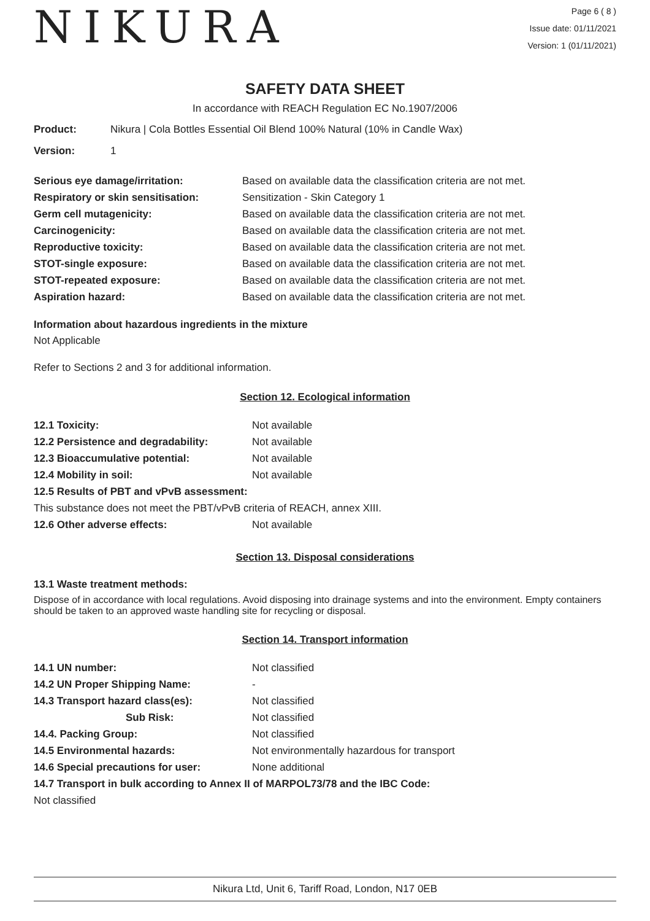NIKURA
Page 6 ( 8 )
Issue date: 01/11/2021
Version: 1 (01/11/2021)
SAFETY DATA SHEET
In accordance with REACH Regulation EC No.1907/2006
| Product: | Nikura / Cola Bottles Essential Oil Blend 100% Natural (10% in Candle Wax) |
| Version: | 1 |
| Serious eye damage/irritation: | Based on available data the classification criteria are not met. |
| Respiratory or skin sensitisation: | Sensitization - Skin Category 1 |
| Germ cell mutagenicity: | Based on available data the classification criteria are not met. |
| Carcinogenicity: | Based on available data the classification criteria are not met. |
| Reproductive toxicity: | Based on available data the classification criteria are not met. |
| STOT-single exposure: | Based on available data the classification criteria are not met. |
| STOT-repeated exposure: | Based on available data the classification criteria are not met. |
| Aspiration hazard: | Based on available data the classification criteria are not met. |
Information about hazardous ingredients in the mixture
Not Applicable
Refer to Sections 2 and 3 for additional information.
Section 12. Ecological information
| 12.1 Toxicity: | Not available |
| 12.2 Persistence and degradability: | Not available |
| 12.3 Bioaccumulative potential: | Not available |
| 12.4 Mobility in soil: | Not available |
| 12.5 Results of PBT and vPvB assessment: | |
| This substance does not meet the PBT/vPvB criteria of REACH, annex XIII. | |
| 12.6 Other adverse effects: | Not available |
Section 13. Disposal considerations
13.1 Waste treatment methods:
Dispose of in accordance with local regulations. Avoid disposing into drainage systems and into the environment. Empty containers should be taken to an approved waste handling site for recycling or disposal.
Section 14. Transport information
| 14.1 UN number: | Not classified |
| 14.2 UN Proper Shipping Name: | - |
| 14.3 Transport hazard class(es): | Not classified |
| Sub Risk: | Not classified |
| 14.4. Packing Group: | Not classified |
| 14.5 Environmental hazards: | Not environmentally hazardous for transport |
| 14.6 Special precautions for user: | None additional |
| 14.7 Transport in bulk according to Annex II of MARPOL73/78 and the IBC Code: | |
| Not classified | |
Nikura Ltd, Unit 6, Tariff Road, London, N17 0EB